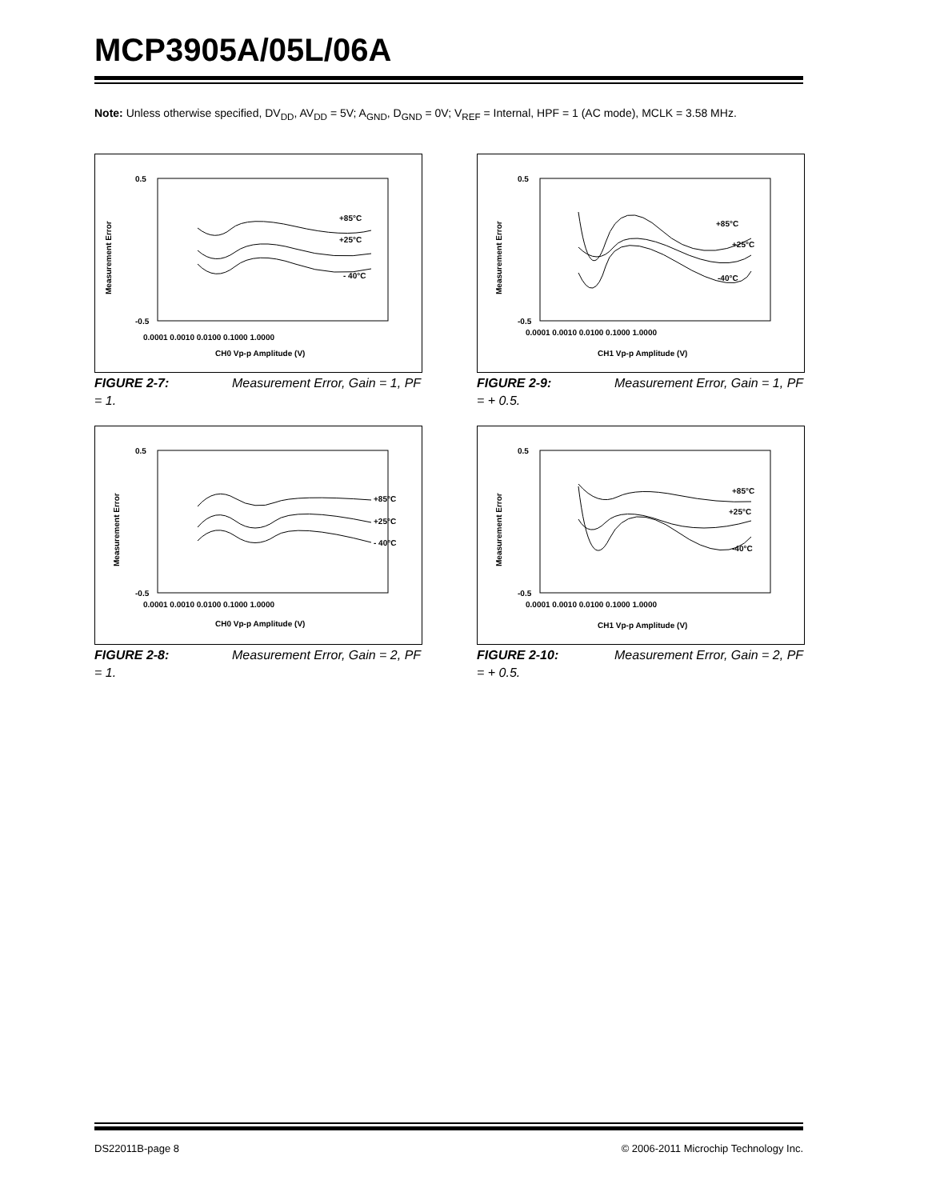MCP3905A/05L/06A
Note: Unless otherwise specified, DV<sub>DD</sub>, AV<sub>DD</sub> = 5V; A<sub>GND</sub>, D<sub>GND</sub> = 0V; V<sub>REF</sub> = Internal, HPF = 1 (AC mode), MCLK = 3.58 MHz.
Measurement Error
0.5
-0.5
0.0001 0.0010 0.0100 0.1000 1.0000
CH0 Vp-p Amplitude (V)
+85°C
+25°C
- 40°C
FIGURE 2-7: Measurement Error, Gain = 1, PF = 1.
Measurement Error
0.5
-0.5
0.0001 0.0010 0.0100 0.1000 1.0000
CH1 Vp-p Amplitude (V)
+85°C
+25°C
-40°C
FIGURE 2-9: Measurement Error, Gain = 1, PF = + 0.5.
Measurement Error
0.5
-0.5
0.0001 0.0010 0.0100 0.1000 1.0000
CH0 Vp-p Amplitude (V)
+85°C
+25°C
- 40°C
FIGURE 2-8: Measurement Error, Gain = 2, PF = 1.
Measurement Error
0.5
-0.5
0.0001 0.0010 0.0100 0.1000 1.0000
CH1 Vp-p Amplitude (V)
+85°C
+25°C
-40°C
FIGURE 2-10: Measurement Error, Gain = 2, PF = + 0.5.
DS22011B-page 8
© 2006-2011 Microchip Technology Inc.